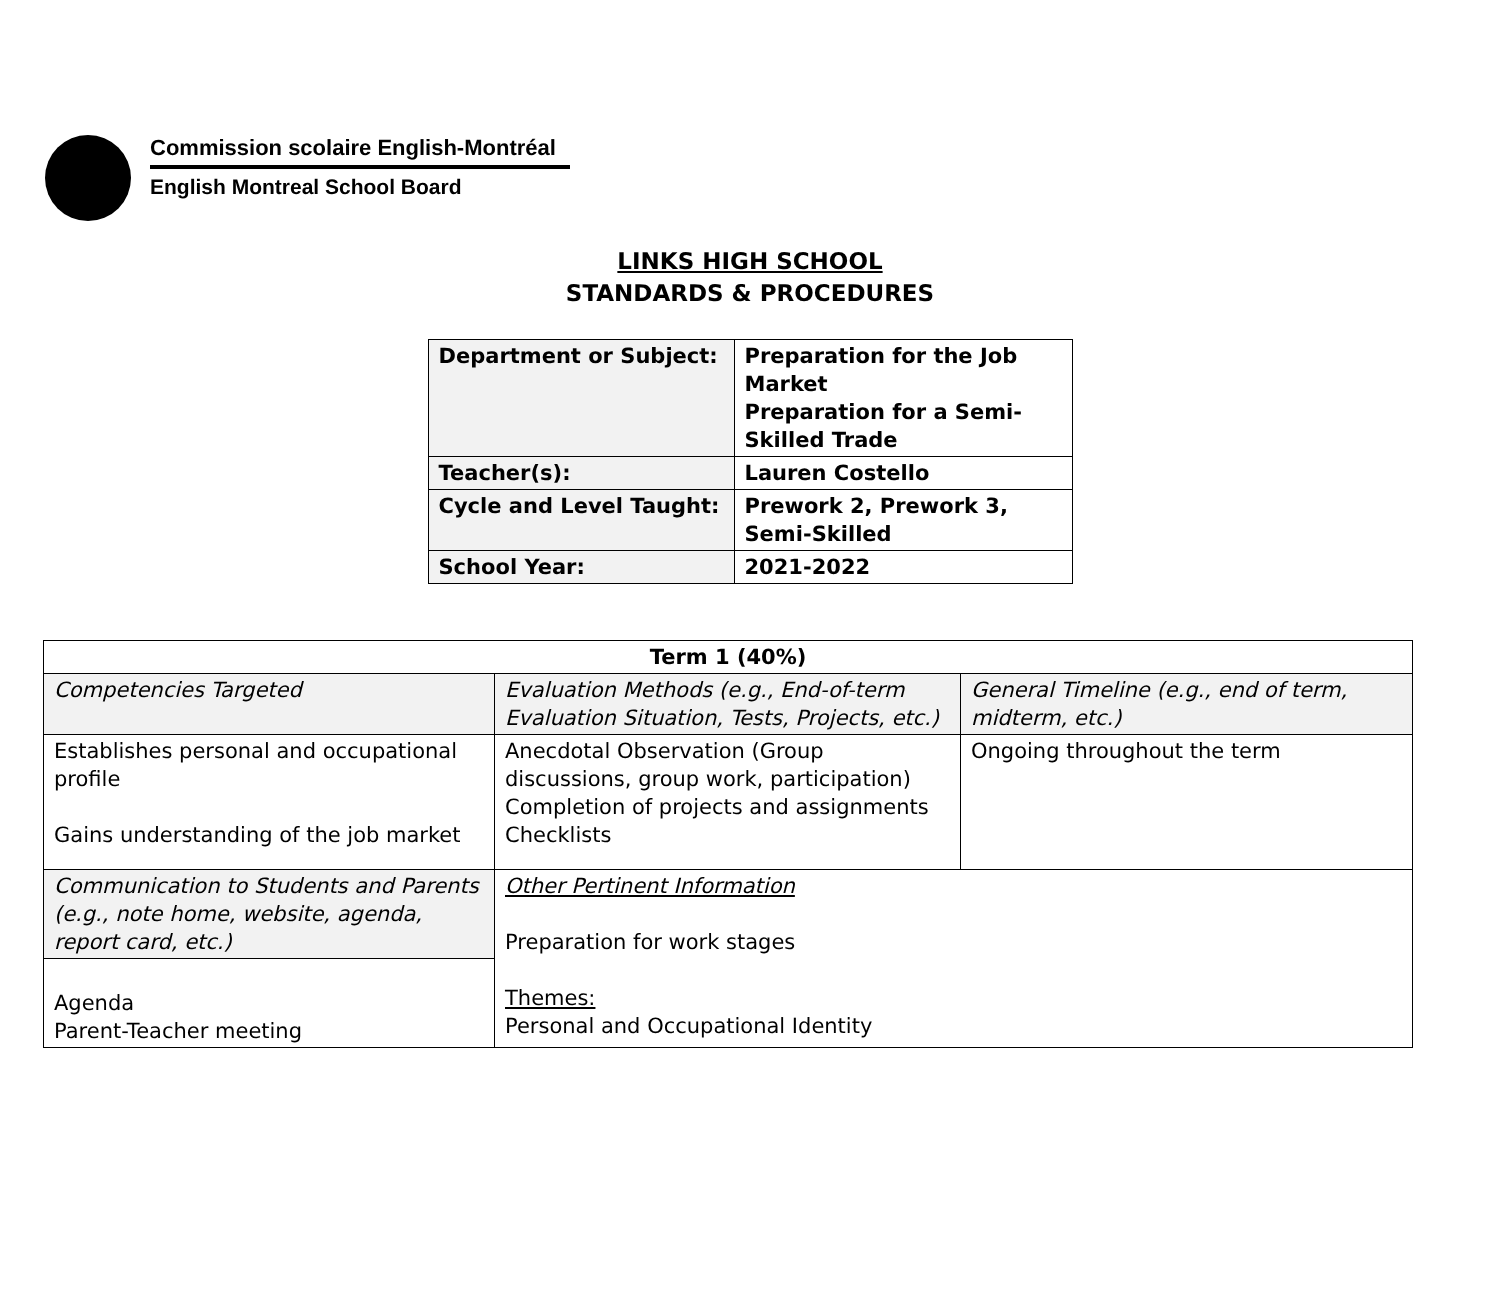Commission scolaire English-Montréal
English Montreal School Board
LINKS HIGH SCHOOL
STANDARDS & PROCEDURES
| Department or Subject: | Preparation for the Job Market Preparation for a Semi-Skilled Trade |
| Teacher(s): | Lauren Costello |
| Cycle and Level Taught: | Prework 2, Prework 3, Semi-Skilled |
| School Year: | 2021-2022 |
| Term 1 (40%) | | |
| --- | --- | --- |
| Competencies Targeted | Evaluation Methods (e.g., End-of-term Evaluation Situation, Tests, Projects, etc.) | General Timeline (e.g., end of term, midterm, etc.) |
| Establishes personal and occupational profile Gains understanding of the job market | Anecdotal Observation (Group discussions, group work, participation) Completion of projects and assignments Checklists | Ongoing throughout the term |
| Communication to Students and Parents (e.g., note home, website, agenda, report card, etc.) | Other Pertinent Information Preparation for work stages Themes: Personal and Occupational Identity | |
| Agenda Parent-Teacher meeting | | |